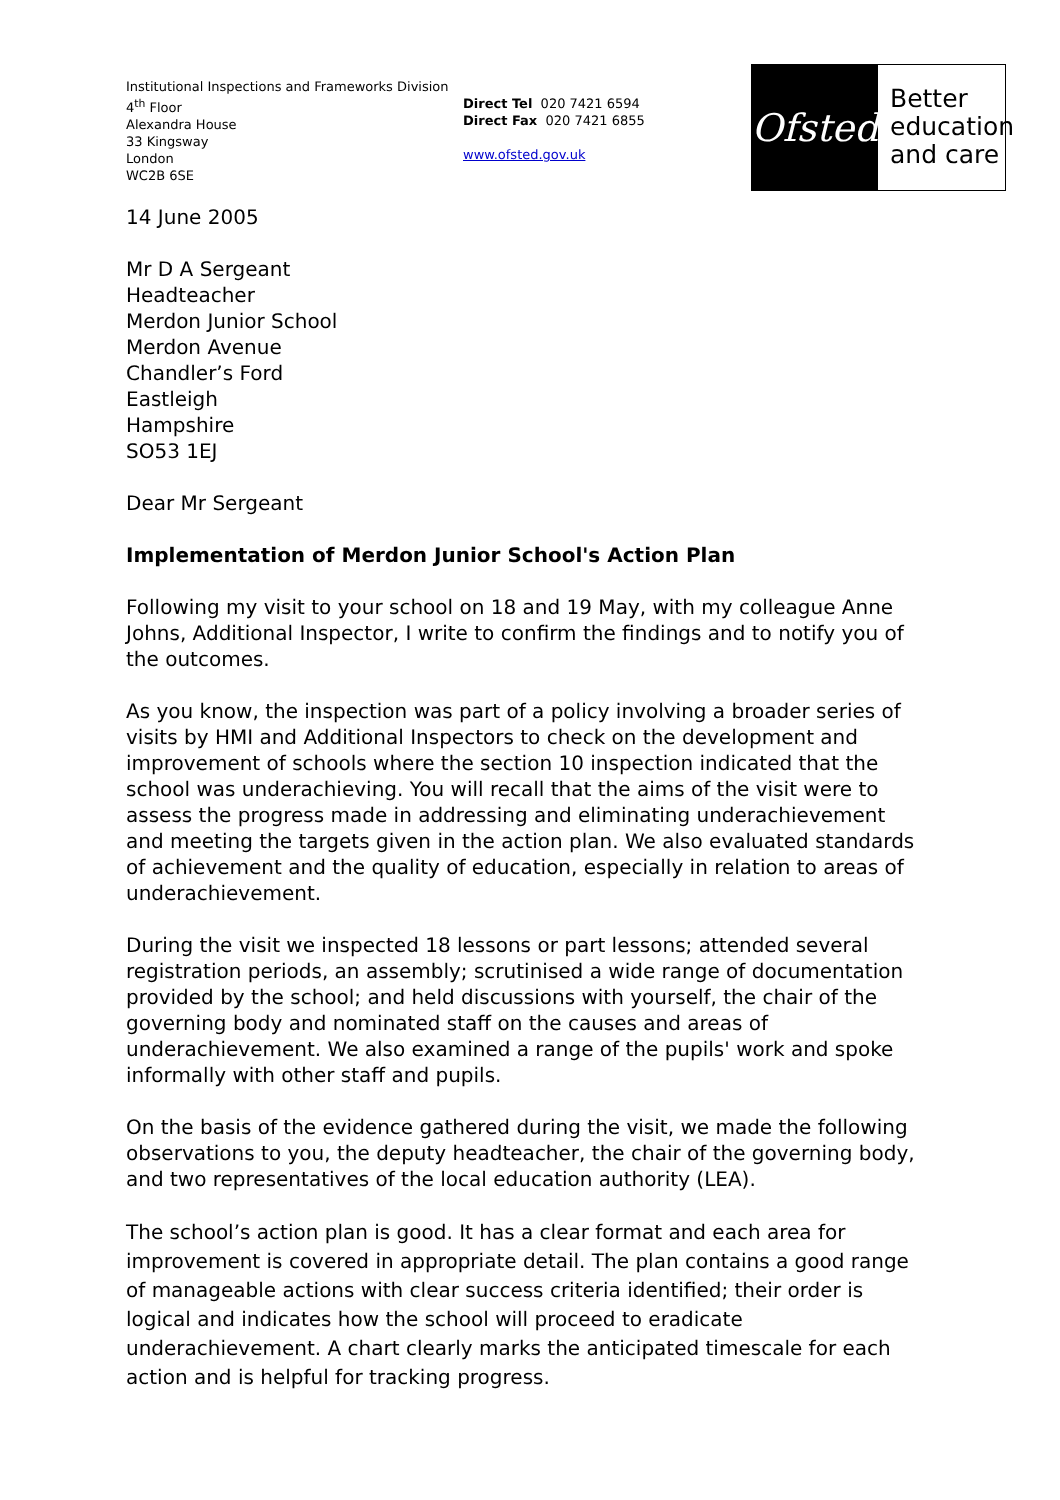Institutional Inspections and Frameworks Division
4<sup>th</sup> Floor
Alexandra House
33 Kingsway
London
WC2B 6SE
Direct Tel 020 7421 6594
Direct Fax 020 7421 6855
www.ofsted.gov.uk
Ofsted
Better
education
and care
14 June 2005
Mr D A Sergeant
Headteacher
Merdon Junior School
Merdon Avenue
Chandler’s Ford
Eastleigh
Hampshire
SO53 1EJ
Dear Mr Sergeant
Implementation of Merdon Junior School's Action Plan
Following my visit to your school on 18 and 19 May, with my colleague Anne Johns, Additional Inspector, I write to confirm the findings and to notify you of the outcomes.
As you know, the inspection was part of a policy involving a broader series of visits by HMI and Additional Inspectors to check on the development and improvement of schools where the section 10 inspection indicated that the school was underachieving. You will recall that the aims of the visit were to assess the progress made in addressing and eliminating underachievement and meeting the targets given in the action plan. We also evaluated standards of achievement and the quality of education, especially in relation to areas of underachievement.
During the visit we inspected 18 lessons or part lessons; attended several registration periods, an assembly; scrutinised a wide range of documentation provided by the school; and held discussions with yourself, the chair of the governing body and nominated staff on the causes and areas of underachievement. We also examined a range of the pupils' work and spoke informally with other staff and pupils.
On the basis of the evidence gathered during the visit, we made the following observations to you, the deputy headteacher, the chair of the governing body, and two representatives of the local education authority (LEA).
The school’s action plan is good. It has a clear format and each area for improvement is covered in appropriate detail. The plan contains a good range of manageable actions with clear success criteria identified; their order is logical and indicates how the school will proceed to eradicate underachievement. A chart clearly marks the anticipated timescale for each action and is helpful for tracking progress.